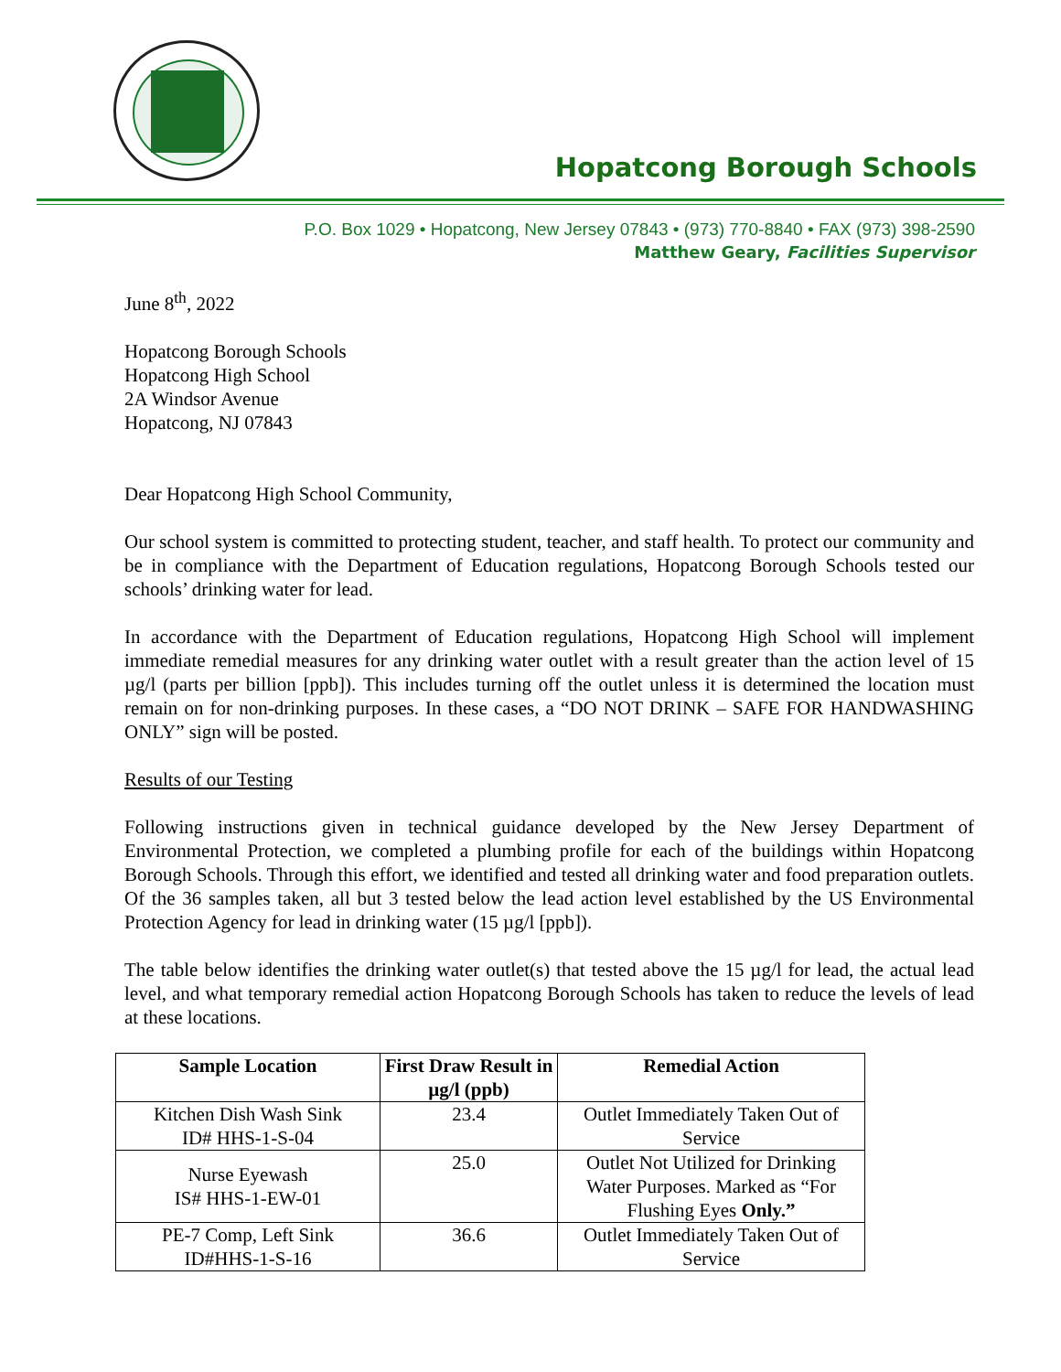Hopatcong Borough Schools
P.O. Box 1029 • Hopatcong, New Jersey 07843 • (973) 770-8840 • FAX (973) 398-2590
Matthew Geary, Facilities Supervisor
June 8<sup>th</sup>, 2022
Hopatcong Borough Schools
Hopatcong High School
2A Windsor Avenue
Hopatcong, NJ 07843
Dear Hopatcong High School Community,
Our school system is committed to protecting student, teacher, and staff health. To protect our community and be in compliance with the Department of Education regulations, Hopatcong Borough Schools tested our schools’ drinking water for lead.
In accordance with the Department of Education regulations, Hopatcong High School will implement immediate remedial measures for any drinking water outlet with a result greater than the action level of 15 µg/l (parts per billion [ppb]). This includes turning off the outlet unless it is determined the location must remain on for non-drinking purposes. In these cases, a “DO NOT DRINK – SAFE FOR HANDWASHING ONLY” sign will be posted.
Results of our Testing
Following instructions given in technical guidance developed by the New Jersey Department of Environmental Protection, we completed a plumbing profile for each of the buildings within Hopatcong Borough Schools. Through this effort, we identified and tested all drinking water and food preparation outlets. Of the 36 samples taken, all but 3 tested below the lead action level established by the US Environmental Protection Agency for lead in drinking water (15 µg/l [ppb]).
The table below identifies the drinking water outlet(s) that tested above the 15 µg/l for lead, the actual lead level, and what temporary remedial action Hopatcong Borough Schools has taken to reduce the levels of lead at these locations.
| Sample Location | First Draw Result in µg/l (ppb) | Remedial Action |
| --- | --- | --- |
| Kitchen Dish Wash Sink ID# HHS-1-S-04 | 23.4 | Outlet Immediately Taken Out of Service |
| Nurse Eyewash IS# HHS-1-EW-01 | 25.0 | Outlet Not Utilized for Drinking Water Purposes. Marked as “For Flushing Eyes Only.” |
| PE-7 Comp, Left Sink ID#HHS-1-S-16 | 36.6 | Outlet Immediately Taken Out of Service |